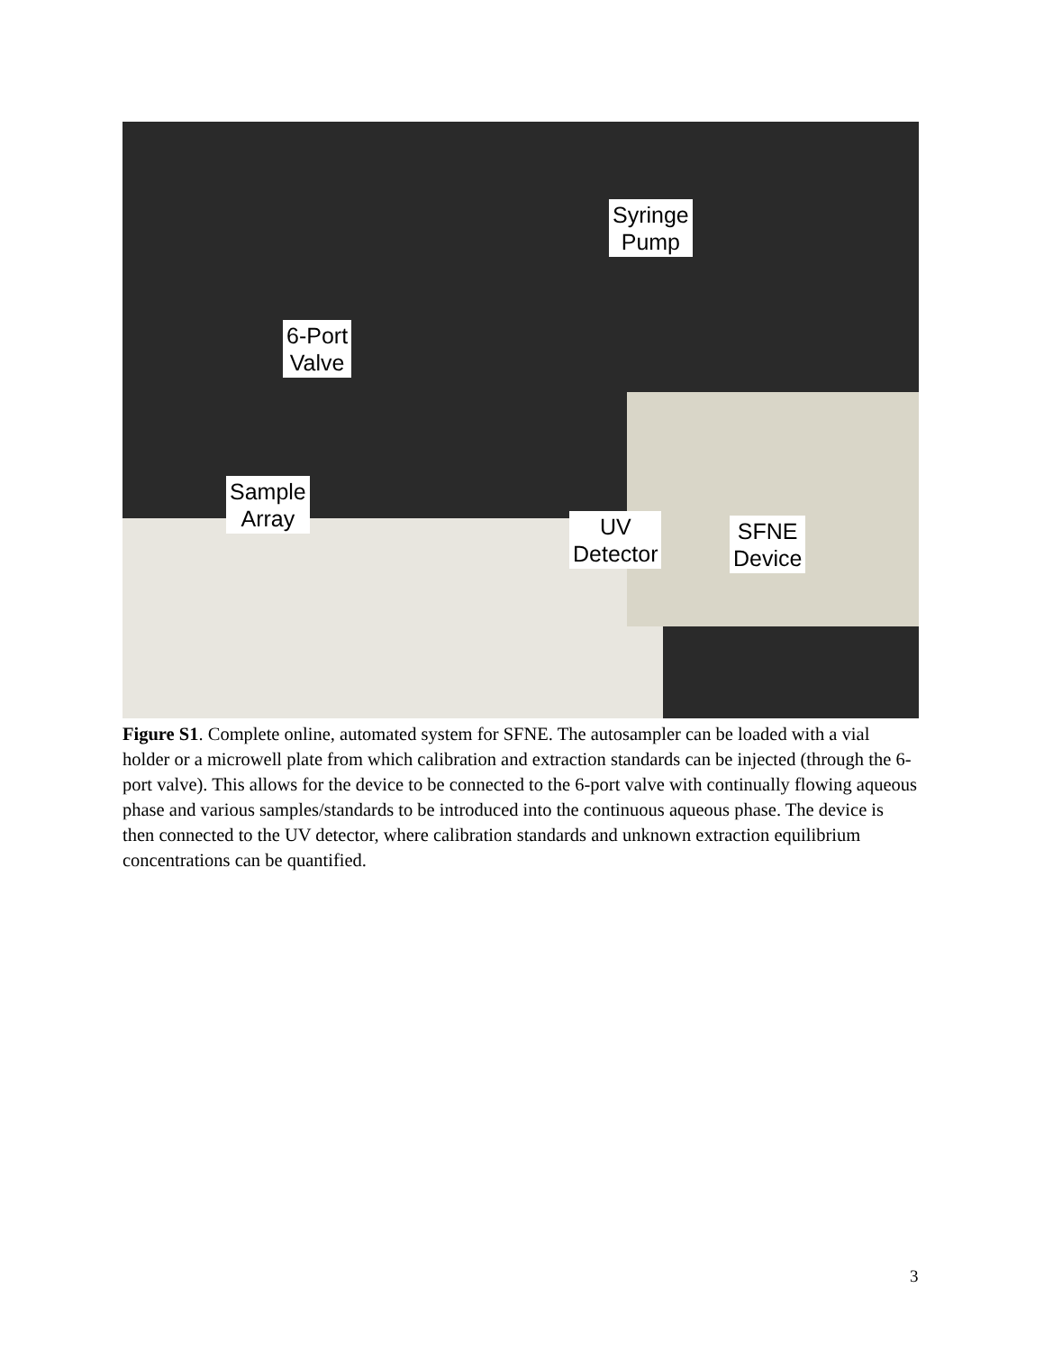Syringe
Pump
6-Port
Valve
Sample
Array
UV
Detector
SFNE
Device
Figure S1. Complete online, automated system for SFNE. The autosampler can be loaded with a vial holder or a microwell plate from which calibration and extraction standards can be injected (through the 6-port valve). This allows for the device to be connected to the 6-port valve with continually flowing aqueous phase and various samples/standards to be introduced into the continuous aqueous phase. The device is then connected to the UV detector, where calibration standards and unknown extraction equilibrium concentrations can be quantified.
3